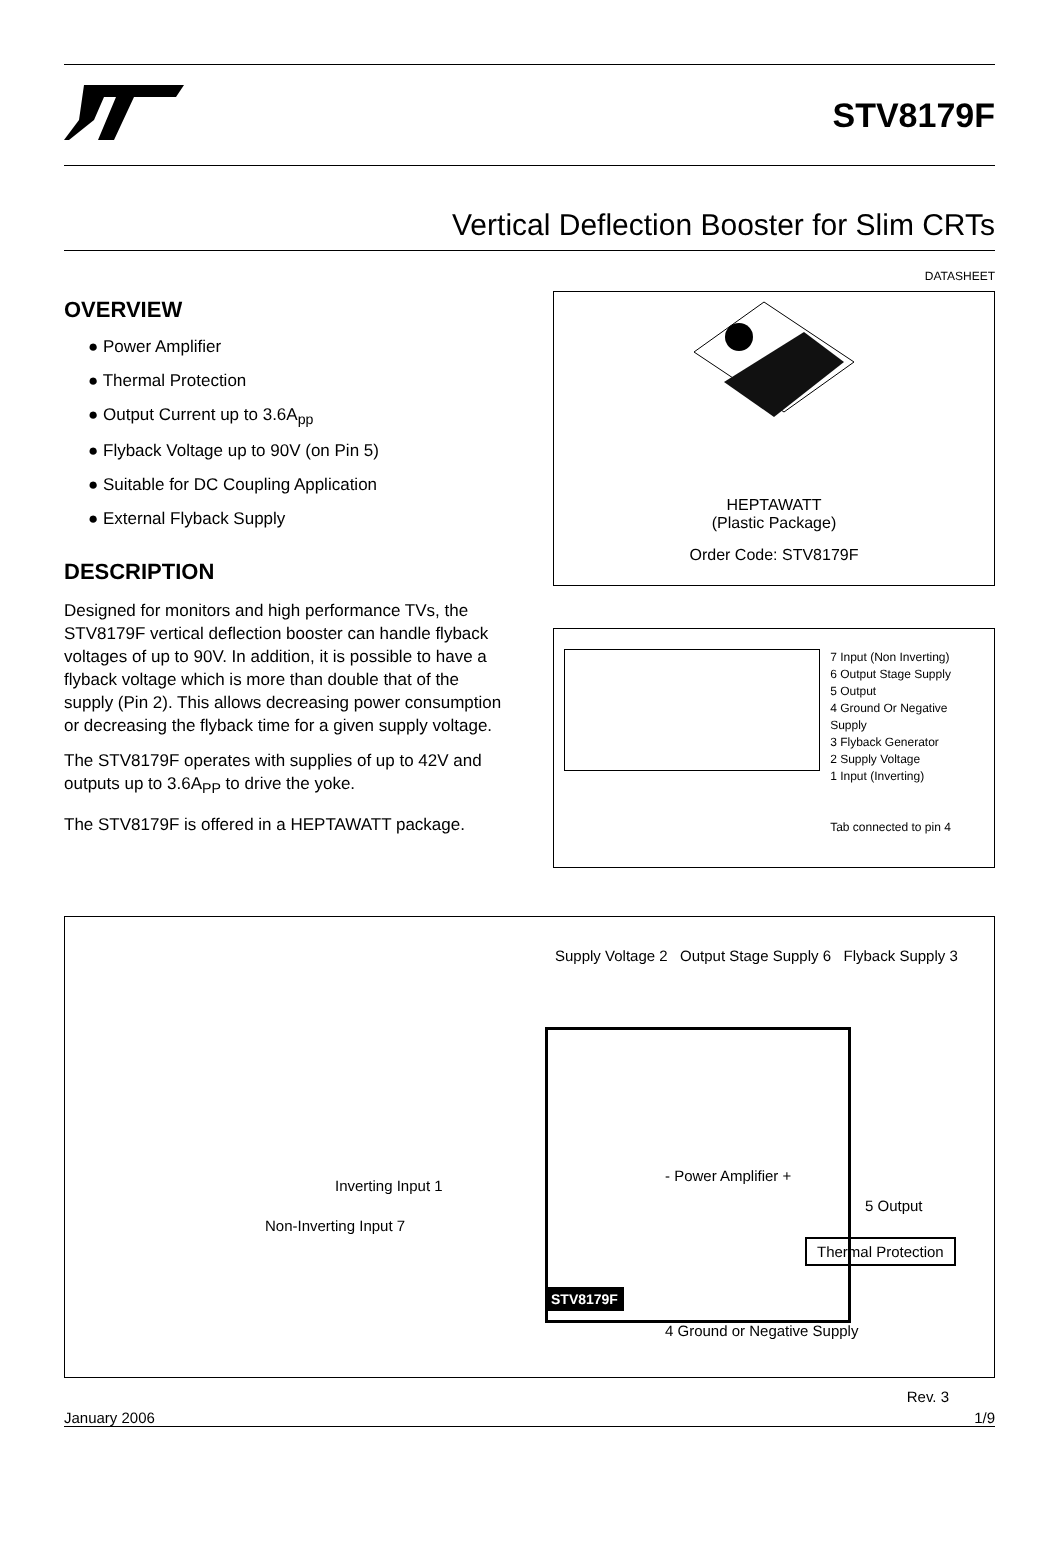STV8179F
Vertical Deflection Booster for Slim CRTs
DATASHEET
OVERVIEW
● Power Amplifier
● Thermal Protection
● Output Current up to 3.6A<sub>pp</sub>
● Flyback Voltage up to 90V (on Pin 5)
● Suitable for DC Coupling Application
● External Flyback Supply
DESCRIPTION
Designed for monitors and high performance TVs, the STV8179F vertical deflection booster can handle flyback voltages of up to 90V. In addition, it is possible to have a flyback voltage which is more than double that of the supply (Pin 2). This allows decreasing power consumption or decreasing the flyback time for a given supply voltage.
The STV8179F operates with supplies of up to 42V and outputs up to 3.6A<sub>PP</sub> to drive the yoke.
The STV8179F is offered in a HEPTAWATT package.
HEPTAWATT
(Plastic Package)
Order Code: STV8179F
7 Input (Non Inverting)
6 Output Stage Supply
5 Output
4 Ground Or Negative Supply
3 Flyback Generator
2 Supply Voltage
1 Input (Inverting)
Tab connected to pin 4
Supply Voltage 2 Output Stage Supply 6 Flyback Supply 3
Inverting Input 1
Non-Inverting Input 7
- Power Amplifier +
Thermal Protection
5 Output
STV8179F
4 Ground or Negative Supply
Rev. 3
January 2006 1/9